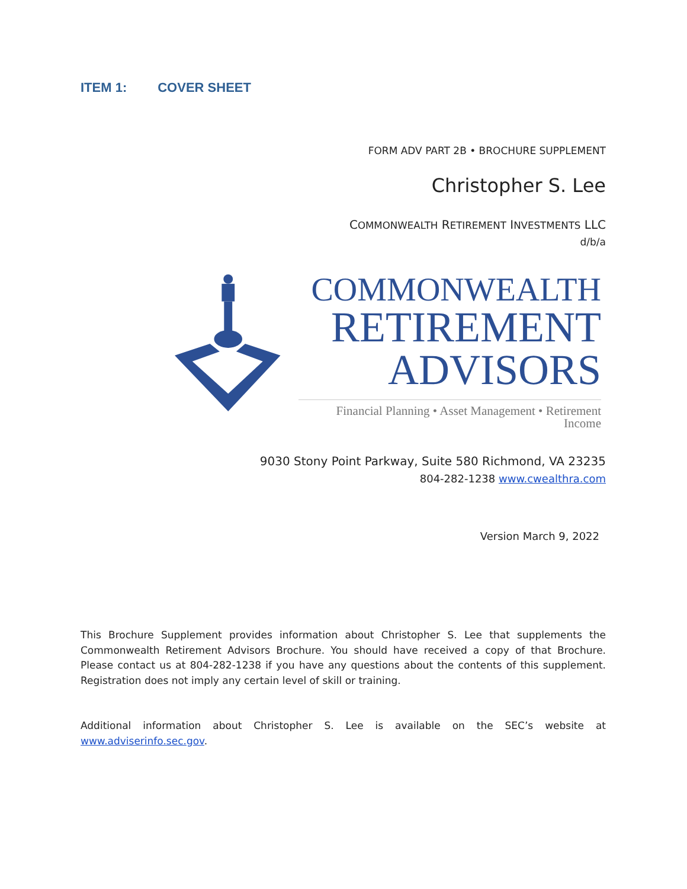ITEM 1: COVER SHEET
FORM ADV PART 2B • BROCHURE SUPPLEMENT
Christopher S. Lee
COMMONWEALTH RETIREMENT INVESTMENTS LLC
d/b/a
COMMONWEALTH
RETIREMENT
ADVISORS
Financial Planning • Asset Management • Retirement Income
9030 Stony Point Parkway, Suite 580 Richmond, VA 23235
804-282-1238 www.cwealthra.com
Version March 9, 2022
This Brochure Supplement provides information about Christopher S. Lee that supplements the Commonwealth Retirement Advisors Brochure. You should have received a copy of that Brochure. Please contact us at 804-282-1238 if you have any questions about the contents of this supplement. Registration does not imply any certain level of skill or training.
Additional information about Christopher S. Lee is available on the SEC’s website at www.adviserinfo.sec.gov.